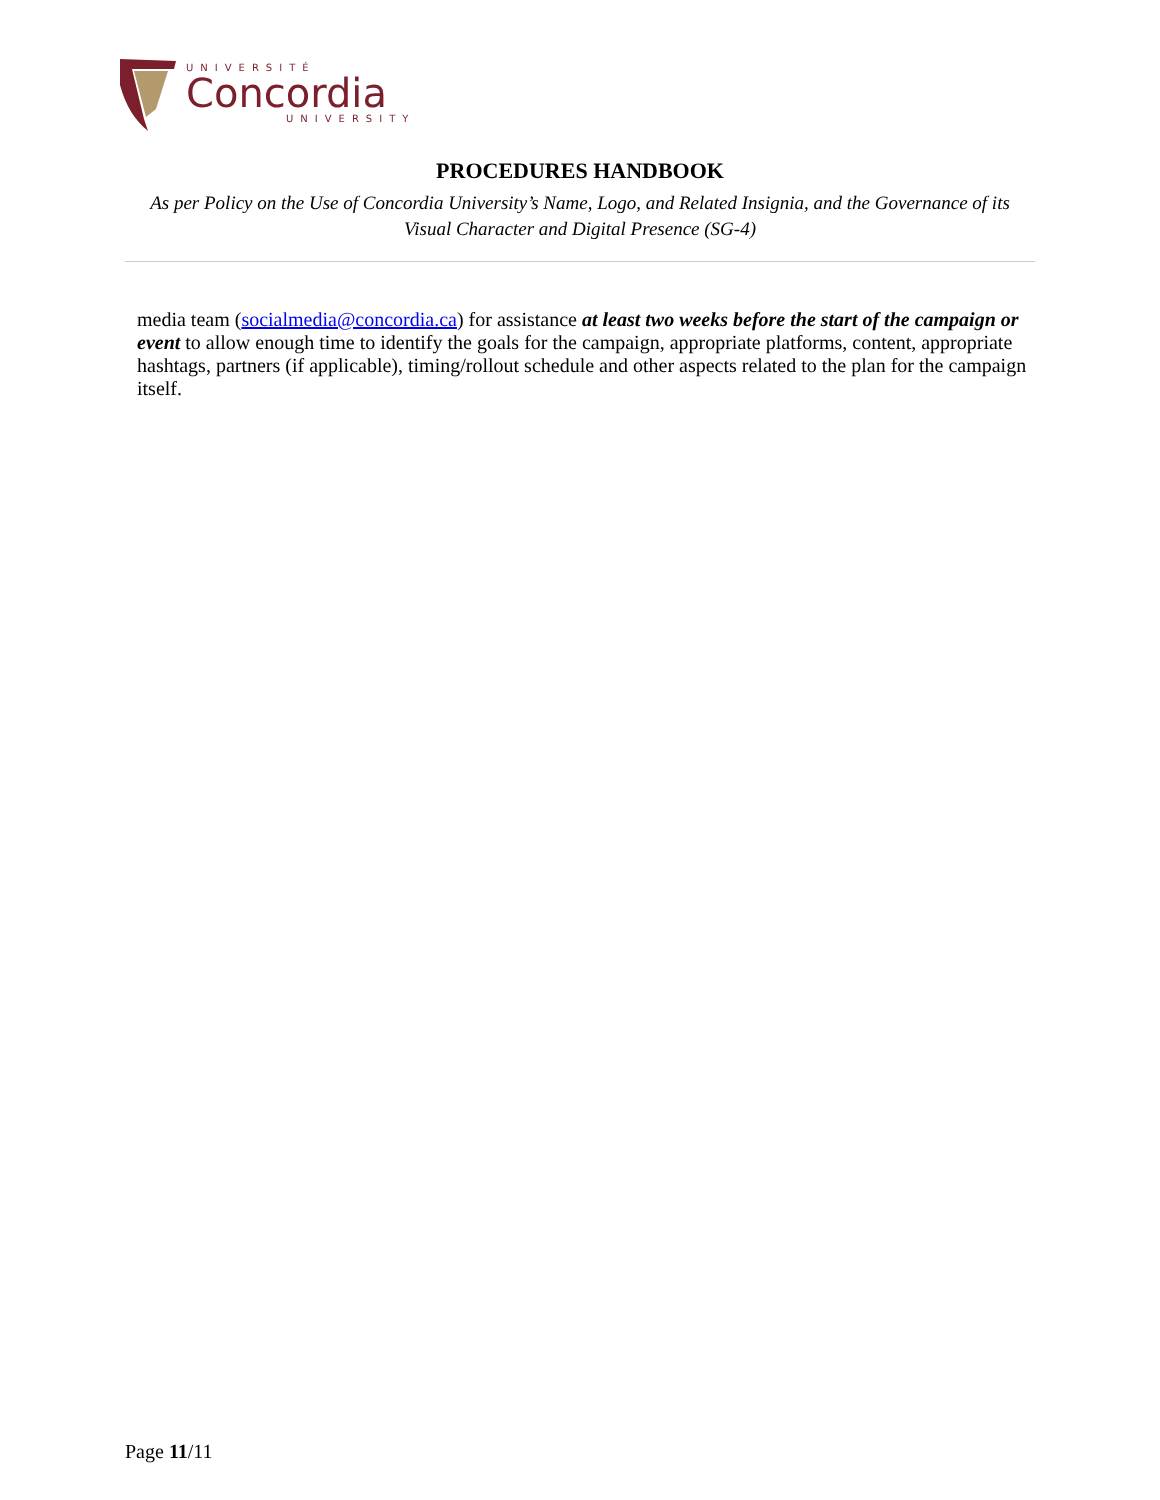UNIVERSITÉ
Concordia
UNIVERSITY
PROCEDURES HANDBOOK
As per Policy on the Use of Concordia University’s Name, Logo, and Related Insignia, and the Governance of its Visual Character and Digital Presence (SG-4)
media team (socialmedia@concordia.ca) for assistance at least two weeks before the start of the campaign or event to allow enough time to identify the goals for the campaign, appropriate platforms, content, appropriate hashtags, partners (if applicable), timing/rollout schedule and other aspects related to the plan for the campaign itself.
Page 11/11